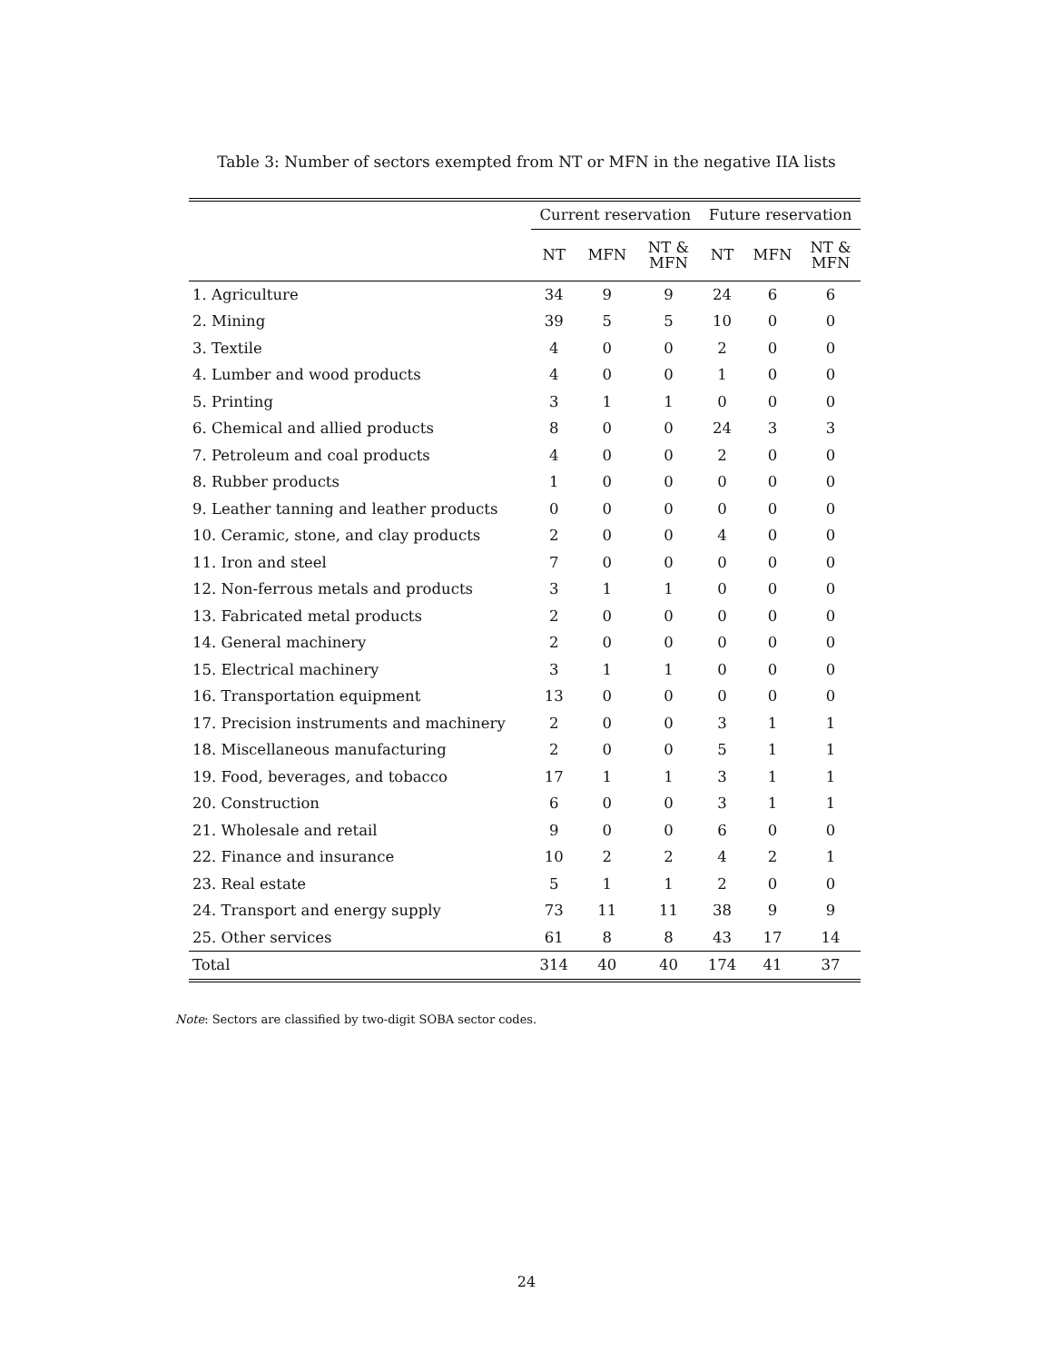Table 3: Number of sectors exempted from NT or MFN in the negative IIA lists
| | Current reservation | | | Future reservation | | |
| --- | --- | --- | --- | --- | --- | --- |
| | NT | MFN | NT & MFN | NT | MFN | NT & MFN |
| 1. Agriculture | 34 | 9 | 9 | 24 | 6 | 6 |
| 2. Mining | 39 | 5 | 5 | 10 | 0 | 0 |
| 3. Textile | 4 | 0 | 0 | 2 | 0 | 0 |
| 4. Lumber and wood products | 4 | 0 | 0 | 1 | 0 | 0 |
| 5. Printing | 3 | 1 | 1 | 0 | 0 | 0 |
| 6. Chemical and allied products | 8 | 0 | 0 | 24 | 3 | 3 |
| 7. Petroleum and coal products | 4 | 0 | 0 | 2 | 0 | 0 |
| 8. Rubber products | 1 | 0 | 0 | 0 | 0 | 0 |
| 9. Leather tanning and leather products | 0 | 0 | 0 | 0 | 0 | 0 |
| 10. Ceramic, stone, and clay products | 2 | 0 | 0 | 4 | 0 | 0 |
| 11. Iron and steel | 7 | 0 | 0 | 0 | 0 | 0 |
| 12. Non-ferrous metals and products | 3 | 1 | 1 | 0 | 0 | 0 |
| 13. Fabricated metal products | 2 | 0 | 0 | 0 | 0 | 0 |
| 14. General machinery | 2 | 0 | 0 | 0 | 0 | 0 |
| 15. Electrical machinery | 3 | 1 | 1 | 0 | 0 | 0 |
| 16. Transportation equipment | 13 | 0 | 0 | 0 | 0 | 0 |
| 17. Precision instruments and machinery | 2 | 0 | 0 | 3 | 1 | 1 |
| 18. Miscellaneous manufacturing | 2 | 0 | 0 | 5 | 1 | 1 |
| 19. Food, beverages, and tobacco | 17 | 1 | 1 | 3 | 1 | 1 |
| 20. Construction | 6 | 0 | 0 | 3 | 1 | 1 |
| 21. Wholesale and retail | 9 | 0 | 0 | 6 | 0 | 0 |
| 22. Finance and insurance | 10 | 2 | 2 | 4 | 2 | 1 |
| 23. Real estate | 5 | 1 | 1 | 2 | 0 | 0 |
| 24. Transport and energy supply | 73 | 11 | 11 | 38 | 9 | 9 |
| 25. Other services | 61 | 8 | 8 | 43 | 17 | 14 |
| Total | 314 | 40 | 40 | 174 | 41 | 37 |
Note: Sectors are classified by two-digit SOBA sector codes.
24